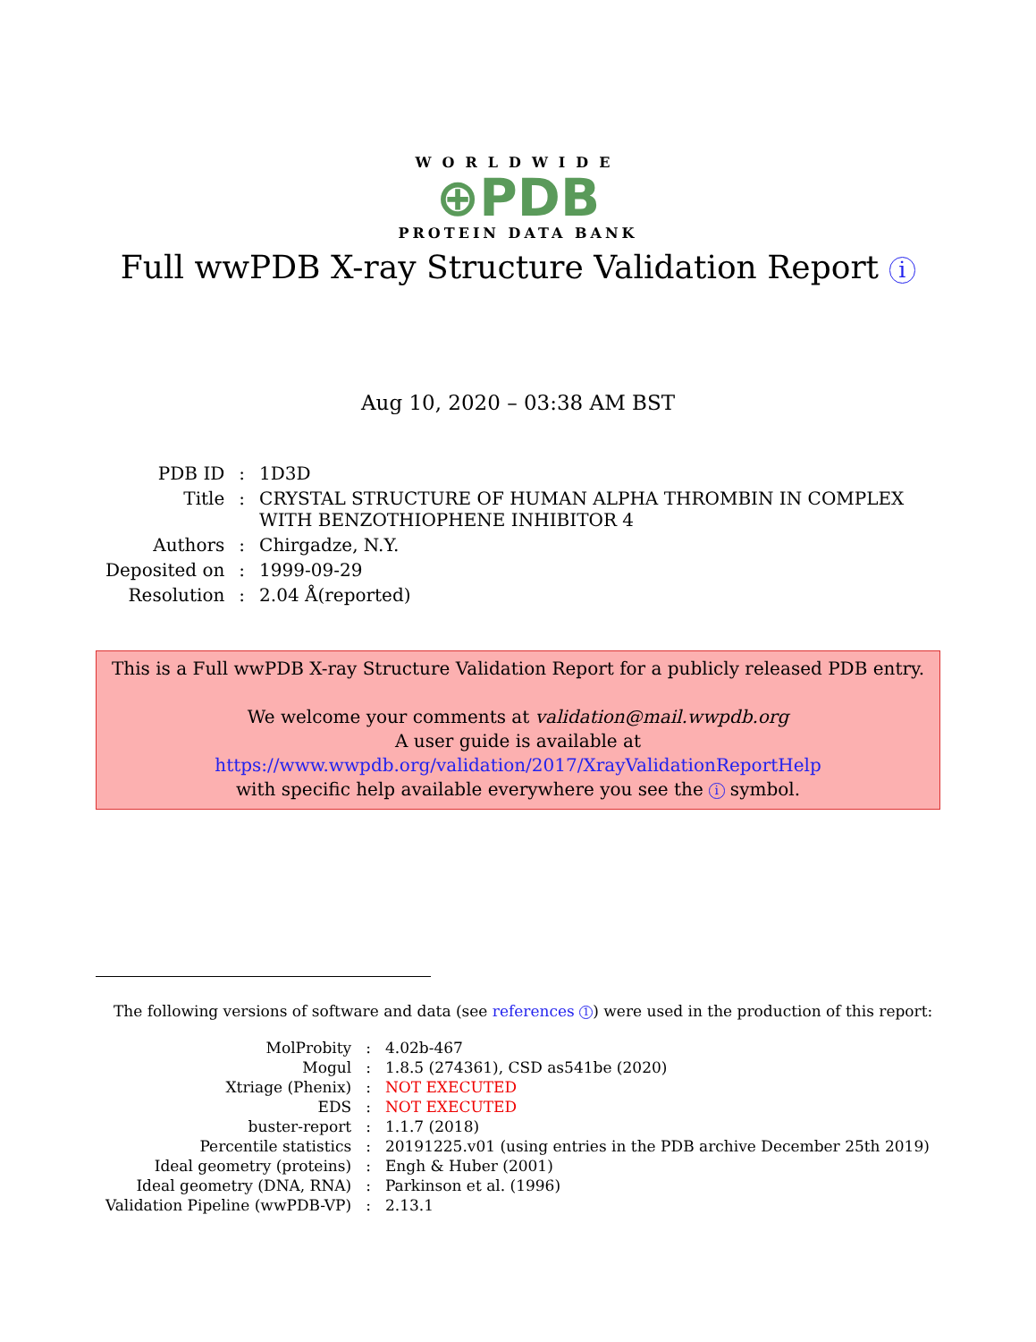WORLDWIDE
⊕PDB
PROTEIN DATA BANK
Full wwPDB X-ray Structure Validation Report i
Aug 10, 2020 – 03:38 AM BST
| PDB ID | : | 1D3D |
| Title | : | CRYSTAL STRUCTURE OF HUMAN ALPHA THROMBIN IN COMPLEX WITH BENZOTHIOPHENE INHIBITOR 4 |
| Authors | : | Chirgadze, N.Y. |
| Deposited on | : | 1999-09-29 |
| Resolution | : | 2.04 Å(reported) |
This is a Full wwPDB X-ray Structure Validation Report for a publicly released PDB entry.
We welcome your comments at validation@mail.wwpdb.org
A user guide is available at
https://www.wwpdb.org/validation/2017/XrayValidationReportHelp
with specific help available everywhere you see the i symbol.
The following versions of software and data (see references 1) were used in the production of this report:
| MolProbity | : | 4.02b-467 |
| Mogul | : | 1.8.5 (274361), CSD as541be (2020) |
| Xtriage (Phenix) | : | NOT EXECUTED |
| EDS | : | NOT EXECUTED |
| buster-report | : | 1.1.7 (2018) |
| Percentile statistics | : | 20191225.v01 (using entries in the PDB archive December 25th 2019) |
| Ideal geometry (proteins) | : | Engh & Huber (2001) |
| Ideal geometry (DNA, RNA) | : | Parkinson et al. (1996) |
| Validation Pipeline (wwPDB-VP) | : | 2.13.1 |